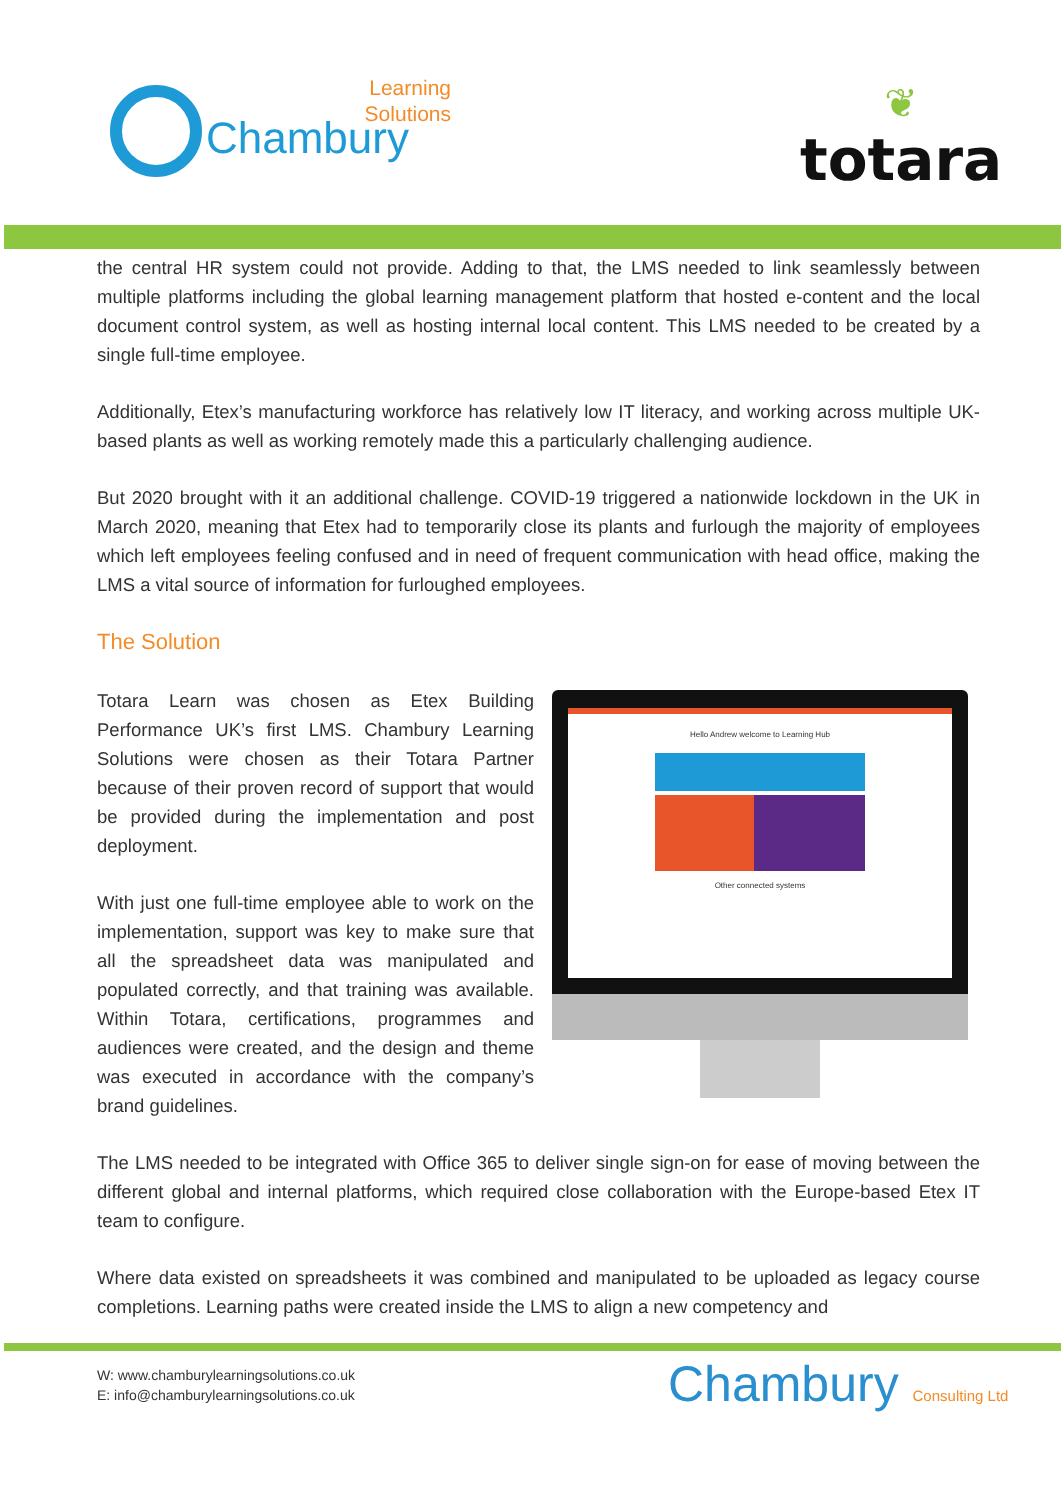Learning
Solutions
Chambury
❦
totara
the central HR system could not provide. Adding to that, the LMS needed to link seamlessly between multiple platforms including the global learning management platform that hosted e-content and the local document control system, as well as hosting internal local content. This LMS needed to be created by a single full-time employee.
Additionally, Etex’s manufacturing workforce has relatively low IT literacy, and working across multiple UK-based plants as well as working remotely made this a particularly challenging audience.
But 2020 brought with it an additional challenge. COVID-19 triggered a nationwide lockdown in the UK in March 2020, meaning that Etex had to temporarily close its plants and furlough the majority of employees which left employees feeling confused and in need of frequent communication with head office, making the LMS a vital source of information for furloughed employees.
The Solution
Totara Learn was chosen as Etex Building Performance UK’s first LMS. Chambury Learning Solutions were chosen as their Totara Partner because of their proven record of support that would be provided during the implementation and post deployment.
With just one full-time employee able to work on the implementation, support was key to make sure that all the spreadsheet data was manipulated and populated correctly, and that training was available. Within Totara, certifications, programmes and audiences were created, and the design and theme was executed in accordance with the company’s brand guidelines.
Hello Andrew welcome to Learning Hub
Other connected systems
The LMS needed to be integrated with Office 365 to deliver single sign-on for ease of moving between the different global and internal platforms, which required close collaboration with the Europe-based Etex IT team to configure.
Where data existed on spreadsheets it was combined and manipulated to be uploaded as legacy course completions. Learning paths were created inside the LMS to align a new competency and
W: www.chamburylearningsolutions.co.uk
E: info@chamburylearningsolutions.co.uk
Chambury Consulting Ltd